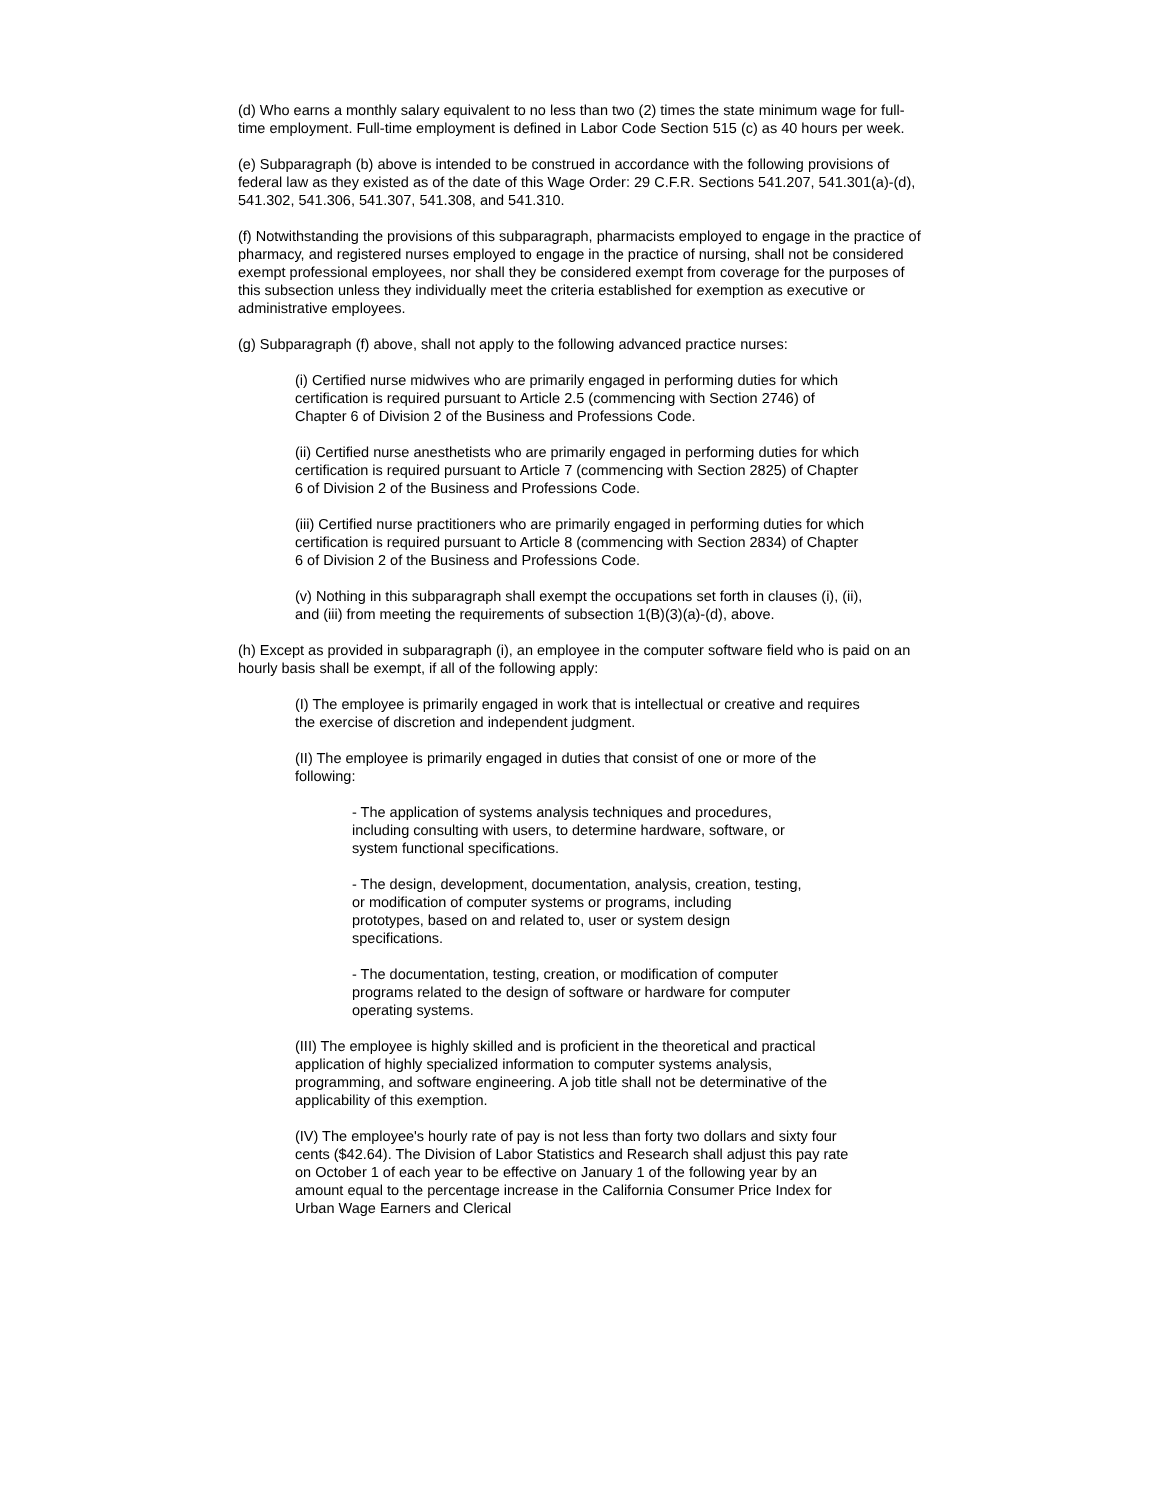(d) Who earns a monthly salary equivalent to no less than two (2) times the state minimum wage for full-time employment. Full-time employment is defined in Labor Code Section 515 (c) as 40 hours per week.
(e) Subparagraph (b) above is intended to be construed in accordance with the following provisions of federal law as they existed as of the date of this Wage Order: 29 C.F.R. Sections 541.207, 541.301(a)-(d), 541.302, 541.306, 541.307, 541.308, and 541.310.
(f) Notwithstanding the provisions of this subparagraph, pharmacists employed to engage in the practice of pharmacy, and registered nurses employed to engage in the practice of nursing, shall not be considered exempt professional employees, nor shall they be considered exempt from coverage for the purposes of this subsection unless they individually meet the criteria established for exemption as executive or administrative employees.
(g) Subparagraph (f) above, shall not apply to the following advanced practice nurses:
(i) Certified nurse midwives who are primarily engaged in performing duties for which certification is required pursuant to Article 2.5 (commencing with Section 2746) of Chapter 6 of Division 2 of the Business and Professions Code.
(ii) Certified nurse anesthetists who are primarily engaged in performing duties for which certification is required pursuant to Article 7 (commencing with Section 2825) of Chapter 6 of Division 2 of the Business and Professions Code.
(iii) Certified nurse practitioners who are primarily engaged in performing duties for which certification is required pursuant to Article 8 (commencing with Section 2834) of Chapter 6 of Division 2 of the Business and Professions Code.
(v) Nothing in this subparagraph shall exempt the occupations set forth in clauses (i), (ii), and (iii) from meeting the requirements of subsection 1(B)(3)(a)-(d), above.
(h) Except as provided in subparagraph (i), an employee in the computer software field who is paid on an hourly basis shall be exempt, if all of the following apply:
(I) The employee is primarily engaged in work that is intellectual or creative and requires the exercise of discretion and independent judgment.
(II) The employee is primarily engaged in duties that consist of one or more of the following:
- The application of systems analysis techniques and procedures, including consulting with users, to determine hardware, software, or system functional specifications.
- The design, development, documentation, analysis, creation, testing, or modification of computer systems or programs, including prototypes, based on and related to, user or system design specifications.
- The documentation, testing, creation, or modification of computer programs related to the design of software or hardware for computer operating systems.
(III) The employee is highly skilled and is proficient in the theoretical and practical application of highly specialized information to computer systems analysis, programming, and software engineering. A job title shall not be determinative of the applicability of this exemption.
(IV) The employee's hourly rate of pay is not less than forty two dollars and sixty four cents ($42.64). The Division of Labor Statistics and Research shall adjust this pay rate on October 1 of each year to be effective on January 1 of the following year by an amount equal to the percentage increase in the California Consumer Price Index for Urban Wage Earners and Clerical